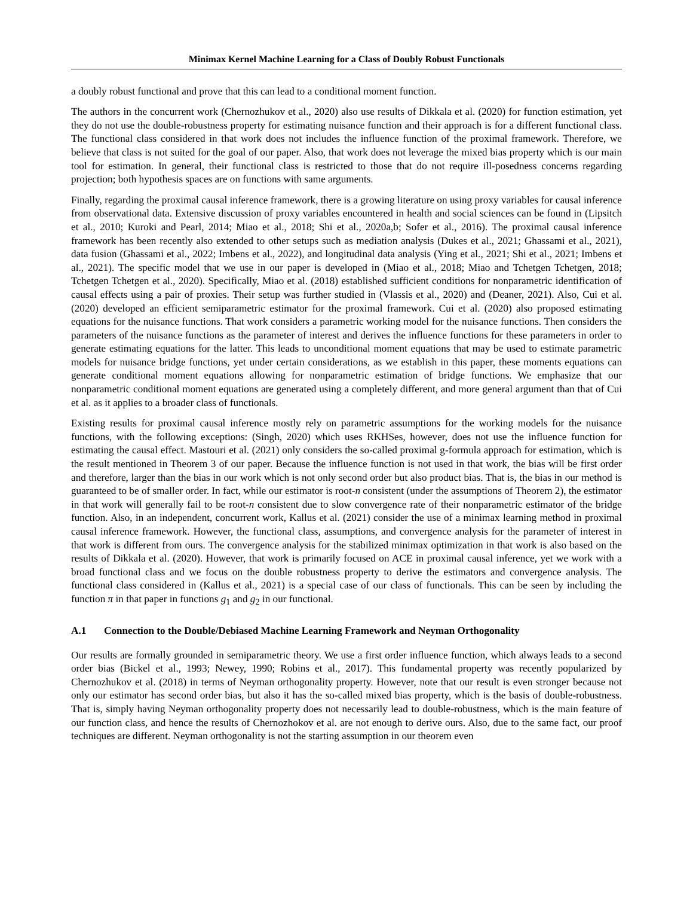Minimax Kernel Machine Learning for a Class of Doubly Robust Functionals
a doubly robust functional and prove that this can lead to a conditional moment function.
The authors in the concurrent work (Chernozhukov et al., 2020) also use results of Dikkala et al. (2020) for function estimation, yet they do not use the double-robustness property for estimating nuisance function and their approach is for a different functional class. The functional class considered in that work does not includes the influence function of the proximal framework. Therefore, we believe that class is not suited for the goal of our paper. Also, that work does not leverage the mixed bias property which is our main tool for estimation. In general, their functional class is restricted to those that do not require ill-posedness concerns regarding projection; both hypothesis spaces are on functions with same arguments.
Finally, regarding the proximal causal inference framework, there is a growing literature on using proxy variables for causal inference from observational data. Extensive discussion of proxy variables encountered in health and social sciences can be found in (Lipsitch et al., 2010; Kuroki and Pearl, 2014; Miao et al., 2018; Shi et al., 2020a,b; Sofer et al., 2016). The proximal causal inference framework has been recently also extended to other setups such as mediation analysis (Dukes et al., 2021; Ghassami et al., 2021), data fusion (Ghassami et al., 2022; Imbens et al., 2022), and longitudinal data analysis (Ying et al., 2021; Shi et al., 2021; Imbens et al., 2021). The specific model that we use in our paper is developed in (Miao et al., 2018; Miao and Tchetgen Tchetgen, 2018; Tchetgen Tchetgen et al., 2020). Specifically, Miao et al. (2018) established sufficient conditions for nonparametric identification of causal effects using a pair of proxies. Their setup was further studied in (Vlassis et al., 2020) and (Deaner, 2021). Also, Cui et al. (2020) developed an efficient semiparametric estimator for the proximal framework. Cui et al. (2020) also proposed estimating equations for the nuisance functions. That work considers a parametric working model for the nuisance functions. Then considers the parameters of the nuisance functions as the parameter of interest and derives the influence functions for these parameters in order to generate estimating equations for the latter. This leads to unconditional moment equations that may be used to estimate parametric models for nuisance bridge functions, yet under certain considerations, as we establish in this paper, these moments equations can generate conditional moment equations allowing for nonparametric estimation of bridge functions. We emphasize that our nonparametric conditional moment equations are generated using a completely different, and more general argument than that of Cui et al. as it applies to a broader class of functionals.
Existing results for proximal causal inference mostly rely on parametric assumptions for the working models for the nuisance functions, with the following exceptions: (Singh, 2020) which uses RKHSes, however, does not use the influence function for estimating the causal effect. Mastouri et al. (2021) only considers the so-called proximal g-formula approach for estimation, which is the result mentioned in Theorem 3 of our paper. Because the influence function is not used in that work, the bias will be first order and therefore, larger than the bias in our work which is not only second order but also product bias. That is, the bias in our method is guaranteed to be of smaller order. In fact, while our estimator is root-n consistent (under the assumptions of Theorem 2), the estimator in that work will generally fail to be root-n consistent due to slow convergence rate of their nonparametric estimator of the bridge function. Also, in an independent, concurrent work, Kallus et al. (2021) consider the use of a minimax learning method in proximal causal inference framework. However, the functional class, assumptions, and convergence analysis for the parameter of interest in that work is different from ours. The convergence analysis for the stabilized minimax optimization in that work is also based on the results of Dikkala et al. (2020). However, that work is primarily focused on ACE in proximal causal inference, yet we work with a broad functional class and we focus on the double robustness property to derive the estimators and convergence analysis. The functional class considered in (Kallus et al., 2021) is a special case of our class of functionals. This can be seen by including the function π in that paper in functions g<sub>1</sub> and g<sub>2</sub> in our functional.
A.1 Connection to the Double/Debiased Machine Learning Framework and Neyman Orthogonality
Our results are formally grounded in semiparametric theory. We use a first order influence function, which always leads to a second order bias (Bickel et al., 1993; Newey, 1990; Robins et al., 2017). This fundamental property was recently popularized by Chernozhukov et al. (2018) in terms of Neyman orthogonality property. However, note that our result is even stronger because not only our estimator has second order bias, but also it has the so-called mixed bias property, which is the basis of double-robustness. That is, simply having Neyman orthogonality property does not necessarily lead to double-robustness, which is the main feature of our function class, and hence the results of Chernozhokov et al. are not enough to derive ours. Also, due to the same fact, our proof techniques are different. Neyman orthogonality is not the starting assumption in our theorem even